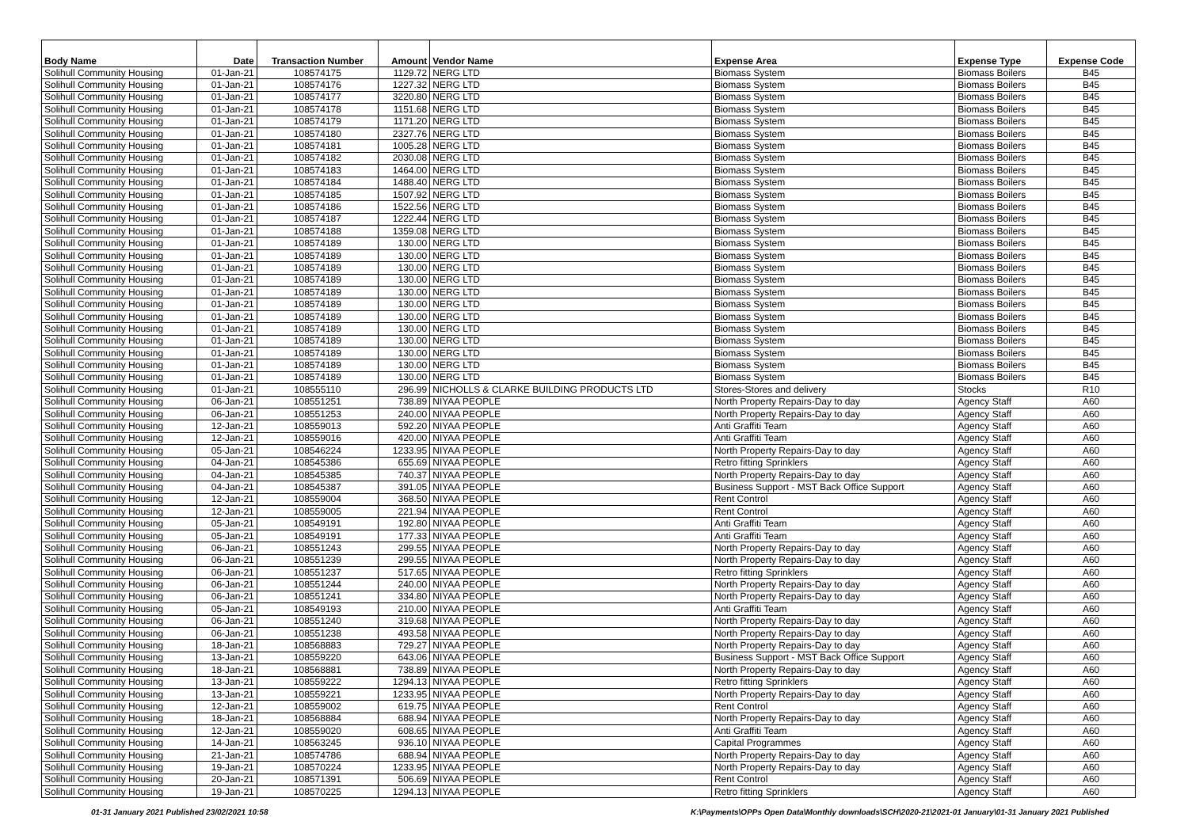| Body Name | Date | Transaction Number | Amount | Vendor Name | Expense Area | Expense Type | Expense Code |
| --- | --- | --- | --- | --- | --- | --- | --- |
| Solihull Community Housing | 01-Jan-21 | 108574175 | 1129.72 | NERG LTD | Biomass System | Biomass Boilers | B45 |
| Solihull Community Housing | 01-Jan-21 | 108574176 | 1227.32 | NERG LTD | Biomass System | Biomass Boilers | B45 |
| Solihull Community Housing | 01-Jan-21 | 108574177 | 3220.80 | NERG LTD | Biomass System | Biomass Boilers | B45 |
| Solihull Community Housing | 01-Jan-21 | 108574178 | 1151.68 | NERG LTD | Biomass System | Biomass Boilers | B45 |
| Solihull Community Housing | 01-Jan-21 | 108574179 | 1171.20 | NERG LTD | Biomass System | Biomass Boilers | B45 |
| Solihull Community Housing | 01-Jan-21 | 108574180 | 2327.76 | NERG LTD | Biomass System | Biomass Boilers | B45 |
| Solihull Community Housing | 01-Jan-21 | 108574181 | 1005.28 | NERG LTD | Biomass System | Biomass Boilers | B45 |
| Solihull Community Housing | 01-Jan-21 | 108574182 | 2030.08 | NERG LTD | Biomass System | Biomass Boilers | B45 |
| Solihull Community Housing | 01-Jan-21 | 108574183 | 1464.00 | NERG LTD | Biomass System | Biomass Boilers | B45 |
| Solihull Community Housing | 01-Jan-21 | 108574184 | 1488.40 | NERG LTD | Biomass System | Biomass Boilers | B45 |
| Solihull Community Housing | 01-Jan-21 | 108574185 | 1507.92 | NERG LTD | Biomass System | Biomass Boilers | B45 |
| Solihull Community Housing | 01-Jan-21 | 108574186 | 1522.56 | NERG LTD | Biomass System | Biomass Boilers | B45 |
| Solihull Community Housing | 01-Jan-21 | 108574187 | 1222.44 | NERG LTD | Biomass System | Biomass Boilers | B45 |
| Solihull Community Housing | 01-Jan-21 | 108574188 | 1359.08 | NERG LTD | Biomass System | Biomass Boilers | B45 |
| Solihull Community Housing | 01-Jan-21 | 108574189 | 130.00 | NERG LTD | Biomass System | Biomass Boilers | B45 |
| Solihull Community Housing | 01-Jan-21 | 108574189 | 130.00 | NERG LTD | Biomass System | Biomass Boilers | B45 |
| Solihull Community Housing | 01-Jan-21 | 108574189 | 130.00 | NERG LTD | Biomass System | Biomass Boilers | B45 |
| Solihull Community Housing | 01-Jan-21 | 108574189 | 130.00 | NERG LTD | Biomass System | Biomass Boilers | B45 |
| Solihull Community Housing | 01-Jan-21 | 108574189 | 130.00 | NERG LTD | Biomass System | Biomass Boilers | B45 |
| Solihull Community Housing | 01-Jan-21 | 108574189 | 130.00 | NERG LTD | Biomass System | Biomass Boilers | B45 |
| Solihull Community Housing | 01-Jan-21 | 108574189 | 130.00 | NERG LTD | Biomass System | Biomass Boilers | B45 |
| Solihull Community Housing | 01-Jan-21 | 108574189 | 130.00 | NERG LTD | Biomass System | Biomass Boilers | B45 |
| Solihull Community Housing | 01-Jan-21 | 108574189 | 130.00 | NERG LTD | Biomass System | Biomass Boilers | B45 |
| Solihull Community Housing | 01-Jan-21 | 108574189 | 130.00 | NERG LTD | Biomass System | Biomass Boilers | B45 |
| Solihull Community Housing | 01-Jan-21 | 108574189 | 130.00 | NERG LTD | Biomass System | Biomass Boilers | B45 |
| Solihull Community Housing | 01-Jan-21 | 108574189 | 130.00 | NERG LTD | Biomass System | Biomass Boilers | B45 |
| Solihull Community Housing | 01-Jan-21 | 108555110 | 296.99 | NICHOLLS & CLARKE BUILDING PRODUCTS LTD | Stores-Stores and delivery | Stocks | R10 |
| Solihull Community Housing | 06-Jan-21 | 108551251 | 738.89 | NIYAA PEOPLE | North Property Repairs-Day to day | Agency Staff | A60 |
| Solihull Community Housing | 06-Jan-21 | 108551253 | 240.00 | NIYAA PEOPLE | North Property Repairs-Day to day | Agency Staff | A60 |
| Solihull Community Housing | 12-Jan-21 | 108559013 | 592.20 | NIYAA PEOPLE | Anti Graffiti Team | Agency Staff | A60 |
| Solihull Community Housing | 12-Jan-21 | 108559016 | 420.00 | NIYAA PEOPLE | Anti Graffiti Team | Agency Staff | A60 |
| Solihull Community Housing | 05-Jan-21 | 108546224 | 1233.95 | NIYAA PEOPLE | North Property Repairs-Day to day | Agency Staff | A60 |
| Solihull Community Housing | 04-Jan-21 | 108545386 | 655.69 | NIYAA PEOPLE | Retro fitting Sprinklers | Agency Staff | A60 |
| Solihull Community Housing | 04-Jan-21 | 108545385 | 740.37 | NIYAA PEOPLE | North Property Repairs-Day to day | Agency Staff | A60 |
| Solihull Community Housing | 04-Jan-21 | 108545387 | 391.05 | NIYAA PEOPLE | Business Support - MST Back Office Support | Agency Staff | A60 |
| Solihull Community Housing | 12-Jan-21 | 108559004 | 368.50 | NIYAA PEOPLE | Rent Control | Agency Staff | A60 |
| Solihull Community Housing | 12-Jan-21 | 108559005 | 221.94 | NIYAA PEOPLE | Rent Control | Agency Staff | A60 |
| Solihull Community Housing | 05-Jan-21 | 108549191 | 192.80 | NIYAA PEOPLE | Anti Graffiti Team | Agency Staff | A60 |
| Solihull Community Housing | 05-Jan-21 | 108549191 | 177.33 | NIYAA PEOPLE | Anti Graffiti Team | Agency Staff | A60 |
| Solihull Community Housing | 06-Jan-21 | 108551243 | 299.55 | NIYAA PEOPLE | North Property Repairs-Day to day | Agency Staff | A60 |
| Solihull Community Housing | 06-Jan-21 | 108551239 | 299.55 | NIYAA PEOPLE | North Property Repairs-Day to day | Agency Staff | A60 |
| Solihull Community Housing | 06-Jan-21 | 108551237 | 517.65 | NIYAA PEOPLE | Retro fitting Sprinklers | Agency Staff | A60 |
| Solihull Community Housing | 06-Jan-21 | 108551244 | 240.00 | NIYAA PEOPLE | North Property Repairs-Day to day | Agency Staff | A60 |
| Solihull Community Housing | 06-Jan-21 | 108551241 | 334.80 | NIYAA PEOPLE | North Property Repairs-Day to day | Agency Staff | A60 |
| Solihull Community Housing | 05-Jan-21 | 108549193 | 210.00 | NIYAA PEOPLE | Anti Graffiti Team | Agency Staff | A60 |
| Solihull Community Housing | 06-Jan-21 | 108551240 | 319.68 | NIYAA PEOPLE | North Property Repairs-Day to day | Agency Staff | A60 |
| Solihull Community Housing | 06-Jan-21 | 108551238 | 493.58 | NIYAA PEOPLE | North Property Repairs-Day to day | Agency Staff | A60 |
| Solihull Community Housing | 18-Jan-21 | 108568883 | 729.27 | NIYAA PEOPLE | North Property Repairs-Day to day | Agency Staff | A60 |
| Solihull Community Housing | 13-Jan-21 | 108559220 | 643.06 | NIYAA PEOPLE | Business Support - MST Back Office Support | Agency Staff | A60 |
| Solihull Community Housing | 18-Jan-21 | 108568881 | 738.89 | NIYAA PEOPLE | North Property Repairs-Day to day | Agency Staff | A60 |
| Solihull Community Housing | 13-Jan-21 | 108559222 | 1294.13 | NIYAA PEOPLE | Retro fitting Sprinklers | Agency Staff | A60 |
| Solihull Community Housing | 13-Jan-21 | 108559221 | 1233.95 | NIYAA PEOPLE | North Property Repairs-Day to day | Agency Staff | A60 |
| Solihull Community Housing | 12-Jan-21 | 108559002 | 619.75 | NIYAA PEOPLE | Rent Control | Agency Staff | A60 |
| Solihull Community Housing | 18-Jan-21 | 108568884 | 688.94 | NIYAA PEOPLE | North Property Repairs-Day to day | Agency Staff | A60 |
| Solihull Community Housing | 12-Jan-21 | 108559020 | 608.65 | NIYAA PEOPLE | Anti Graffiti Team | Agency Staff | A60 |
| Solihull Community Housing | 14-Jan-21 | 108563245 | 936.10 | NIYAA PEOPLE | Capital Programmes | Agency Staff | A60 |
| Solihull Community Housing | 21-Jan-21 | 108574786 | 688.94 | NIYAA PEOPLE | North Property Repairs-Day to day | Agency Staff | A60 |
| Solihull Community Housing | 19-Jan-21 | 108570224 | 1233.95 | NIYAA PEOPLE | North Property Repairs-Day to day | Agency Staff | A60 |
| Solihull Community Housing | 20-Jan-21 | 108571391 | 506.69 | NIYAA PEOPLE | Rent Control | Agency Staff | A60 |
| Solihull Community Housing | 19-Jan-21 | 108570225 | 1294.13 | NIYAA PEOPLE | Retro fitting Sprinklers | Agency Staff | A60 |
01-31 January 2021 Published 23/02/2021 10:58 K:\Payments\OPPs Open Data\Monthly downloads\SCH\2020-21\2021-01 January\01-31 January 2021 Published